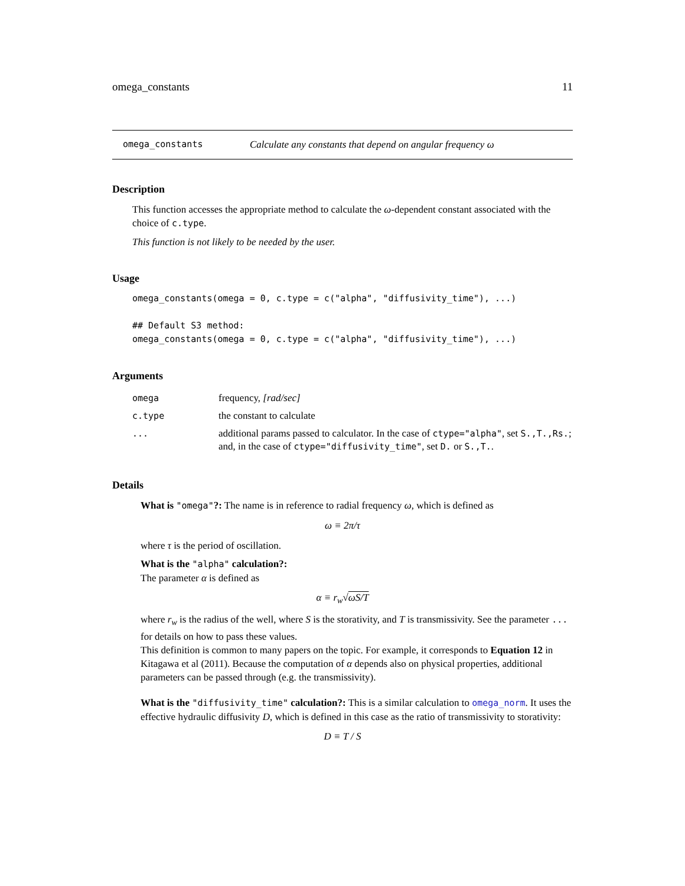omega_constants 11
omega_constants Calculate any constants that depend on angular frequency ω
Description
This function accesses the appropriate method to calculate the ω-dependent constant associated with the choice of c.type.
This function is not likely to be needed by the user.
Usage
omega_constants(omega = 0, c.type = c("alpha", "diffusivity_time"), ...)

## Default S3 method:
omega_constants(omega = 0, c.type = c("alpha", "diffusivity_time"), ...)
Arguments
| omega | frequency, [rad/sec] |
| c.type | the constant to calculate |
| ... | additional params passed to calculator. In the case of ctype="alpha" , set S.,T.,Rs. ; and, in the case of ctype="diffusivity_time" , set D. or S.,T. . |
Details
What is "omega"?: The name is in reference to radial frequency ω, which is defined as
ω ≡ 2π/τ
where τ is the period of oscillation.
What is the "alpha" calculation?:
The parameter α is defined as
α ≡ r<sub>w</sub>√ωS/T
where r<sub>w</sub> is the radius of the well, where S is the storativity, and T is transmissivity. See the parameter ... for details on how to pass these values.
This definition is common to many papers on the topic. For example, it corresponds to Equation 12 in Kitagawa et al (2011). Because the computation of α depends also on physical properties, additional parameters can be passed through (e.g. the transmissivity).
What is the "diffusivity_time" calculation?: This is a similar calculation to omega_norm. It uses the effective hydraulic diffusivity D, which is defined in this case as the ratio of transmissivity to storativity:
D ≡ T / S